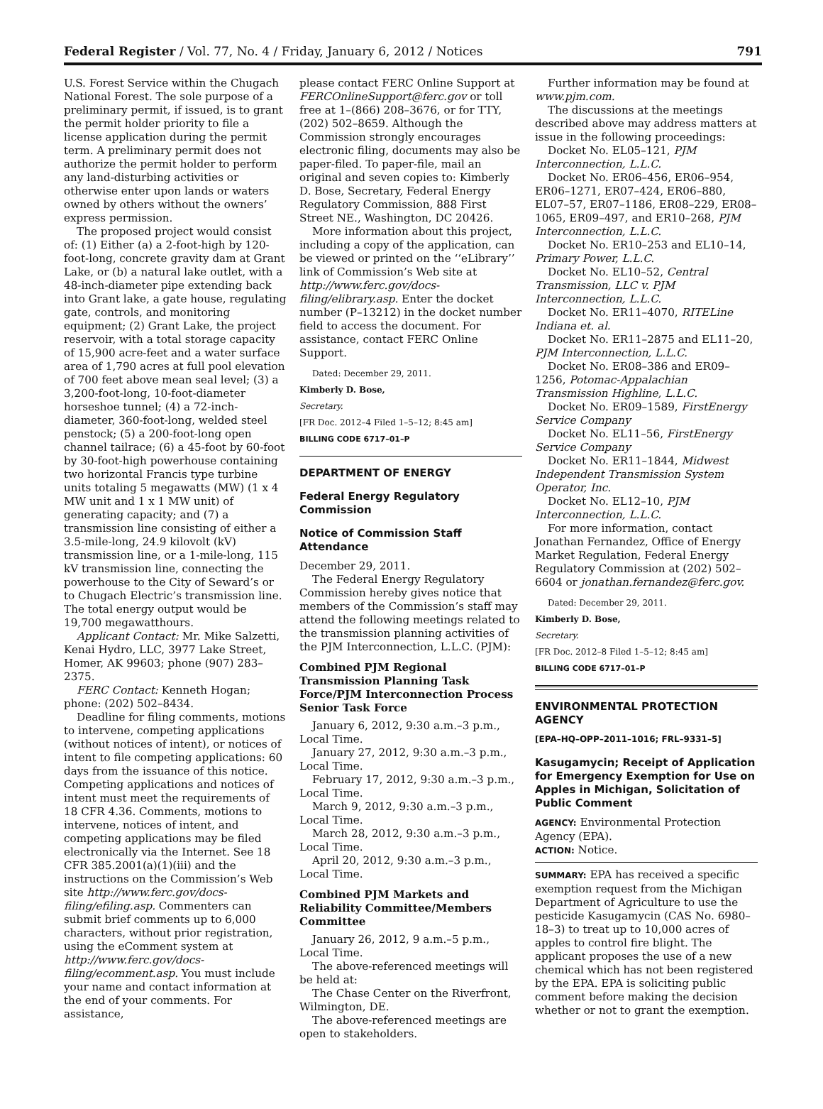Federal Register / Vol. 77, No. 4 / Friday, January 6, 2012 / Notices 791
U.S. Forest Service within the Chugach National Forest. The sole purpose of a preliminary permit, if issued, is to grant the permit holder priority to file a license application during the permit term. A preliminary permit does not authorize the permit holder to perform any land-disturbing activities or otherwise enter upon lands or waters owned by others without the owners’ express permission.
The proposed project would consist of: (1) Either (a) a 2-foot-high by 120-foot-long, concrete gravity dam at Grant Lake, or (b) a natural lake outlet, with a 48-inch-diameter pipe extending back into Grant lake, a gate house, regulating gate, controls, and monitoring equipment; (2) Grant Lake, the project reservoir, with a total storage capacity of 15,900 acre-feet and a water surface area of 1,790 acres at full pool elevation of 700 feet above mean seal level; (3) a 3,200-foot-long, 10-foot-diameter horseshoe tunnel; (4) a 72-inch-diameter, 360-foot-long, welded steel penstock; (5) a 200-foot-long open channel tailrace; (6) a 45-foot by 60-foot by 30-foot-high powerhouse containing two horizontal Francis type turbine units totaling 5 megawatts (MW) (1 x 4 MW unit and 1 x 1 MW unit) of generating capacity; and (7) a transmission line consisting of either a 3.5-mile-long, 24.9 kilovolt (kV) transmission line, or a 1-mile-long, 115 kV transmission line, connecting the powerhouse to the City of Seward’s or to Chugach Electric’s transmission line. The total energy output would be 19,700 megawatthours.
Applicant Contact: Mr. Mike Salzetti, Kenai Hydro, LLC, 3977 Lake Street, Homer, AK 99603; phone (907) 283–2375.
FERC Contact: Kenneth Hogan; phone: (202) 502–8434.
Deadline for filing comments, motions to intervene, competing applications (without notices of intent), or notices of intent to file competing applications: 60 days from the issuance of this notice. Competing applications and notices of intent must meet the requirements of 18 CFR 4.36. Comments, motions to intervene, notices of intent, and competing applications may be filed electronically via the Internet. See 18 CFR 385.2001(a)(1)(iii) and the instructions on the Commission’s Web site http://www.ferc.gov/docs-filing/efiling.asp. Commenters can submit brief comments up to 6,000 characters, without prior registration, using the eComment system at http://www.ferc.gov/docs-filing/ecomment.asp. You must include your name and contact information at the end of your comments. For assistance,
please contact FERC Online Support at FERCOnlineSupport@ferc.gov or toll free at 1–(866) 208–3676, or for TTY, (202) 502–8659. Although the Commission strongly encourages electronic filing, documents may also be paper-filed. To paper-file, mail an original and seven copies to: Kimberly D. Bose, Secretary, Federal Energy Regulatory Commission, 888 First Street NE., Washington, DC 20426.
More information about this project, including a copy of the application, can be viewed or printed on the ‘‘eLibrary’’ link of Commission’s Web site at http://www.ferc.gov/docs-filing/elibrary.asp. Enter the docket number (P–13212) in the docket number field to access the document. For assistance, contact FERC Online Support.
Dated: December 29, 2011.
Kimberly D. Bose,
Secretary.
[FR Doc. 2012–4 Filed 1–5–12; 8:45 am]
BILLING CODE 6717–01–P
DEPARTMENT OF ENERGY
Federal Energy Regulatory Commission
Notice of Commission Staff Attendance
December 29, 2011.
The Federal Energy Regulatory Commission hereby gives notice that members of the Commission’s staff may attend the following meetings related to the transmission planning activities of the PJM Interconnection, L.L.C. (PJM):
Combined PJM Regional Transmission Planning Task Force/PJM Interconnection Process Senior Task Force
January 6, 2012, 9:30 a.m.–3 p.m., Local Time.
January 27, 2012, 9:30 a.m.–3 p.m., Local Time.
February 17, 2012, 9:30 a.m.–3 p.m., Local Time.
March 9, 2012, 9:30 a.m.–3 p.m., Local Time.
March 28, 2012, 9:30 a.m.–3 p.m., Local Time.
April 20, 2012, 9:30 a.m.–3 p.m., Local Time.
Combined PJM Markets and Reliability Committee/Members Committee
January 26, 2012, 9 a.m.–5 p.m., Local Time.
The above-referenced meetings will be held at:
The Chase Center on the Riverfront, Wilmington, DE.
The above-referenced meetings are open to stakeholders.
Further information may be found at www.pjm.com.
The discussions at the meetings described above may address matters at issue in the following proceedings:
Docket No. EL05–121, PJM Interconnection, L.L.C.
Docket No. ER06–456, ER06–954, ER06–1271, ER07–424, ER06–880, EL07–57, ER07–1186, ER08–229, ER08–1065, ER09–497, and ER10–268, PJM Interconnection, L.L.C.
Docket No. ER10–253 and EL10–14, Primary Power, L.L.C.
Docket No. EL10–52, Central Transmission, LLC v. PJM Interconnection, L.L.C.
Docket No. ER11–4070, RITELine Indiana et. al.
Docket No. ER11–2875 and EL11–20, PJM Interconnection, L.L.C.
Docket No. ER08–386 and ER09–1256, Potomac-Appalachian Transmission Highline, L.L.C.
Docket No. ER09–1589, FirstEnergy Service Company
Docket No. EL11–56, FirstEnergy Service Company
Docket No. ER11–1844, Midwest Independent Transmission System Operator, Inc.
Docket No. EL12–10, PJM Interconnection, L.L.C.
For more information, contact Jonathan Fernandez, Office of Energy Market Regulation, Federal Energy Regulatory Commission at (202) 502–6604 or jonathan.fernandez@ferc.gov.
Dated: December 29, 2011.
Kimberly D. Bose,
Secretary.
[FR Doc. 2012–8 Filed 1–5–12; 8:45 am]
BILLING CODE 6717–01–P
ENVIRONMENTAL PROTECTION AGENCY
[EPA–HQ–OPP–2011–1016; FRL–9331–5]
Kasugamycin; Receipt of Application for Emergency Exemption for Use on Apples in Michigan, Solicitation of Public Comment
AGENCY: Environmental Protection Agency (EPA).
ACTION: Notice.
SUMMARY: EPA has received a specific exemption request from the Michigan Department of Agriculture to use the pesticide Kasugamycin (CAS No. 6980–18–3) to treat up to 10,000 acres of apples to control fire blight. The applicant proposes the use of a new chemical which has not been registered by the EPA. EPA is soliciting public comment before making the decision whether or not to grant the exemption.